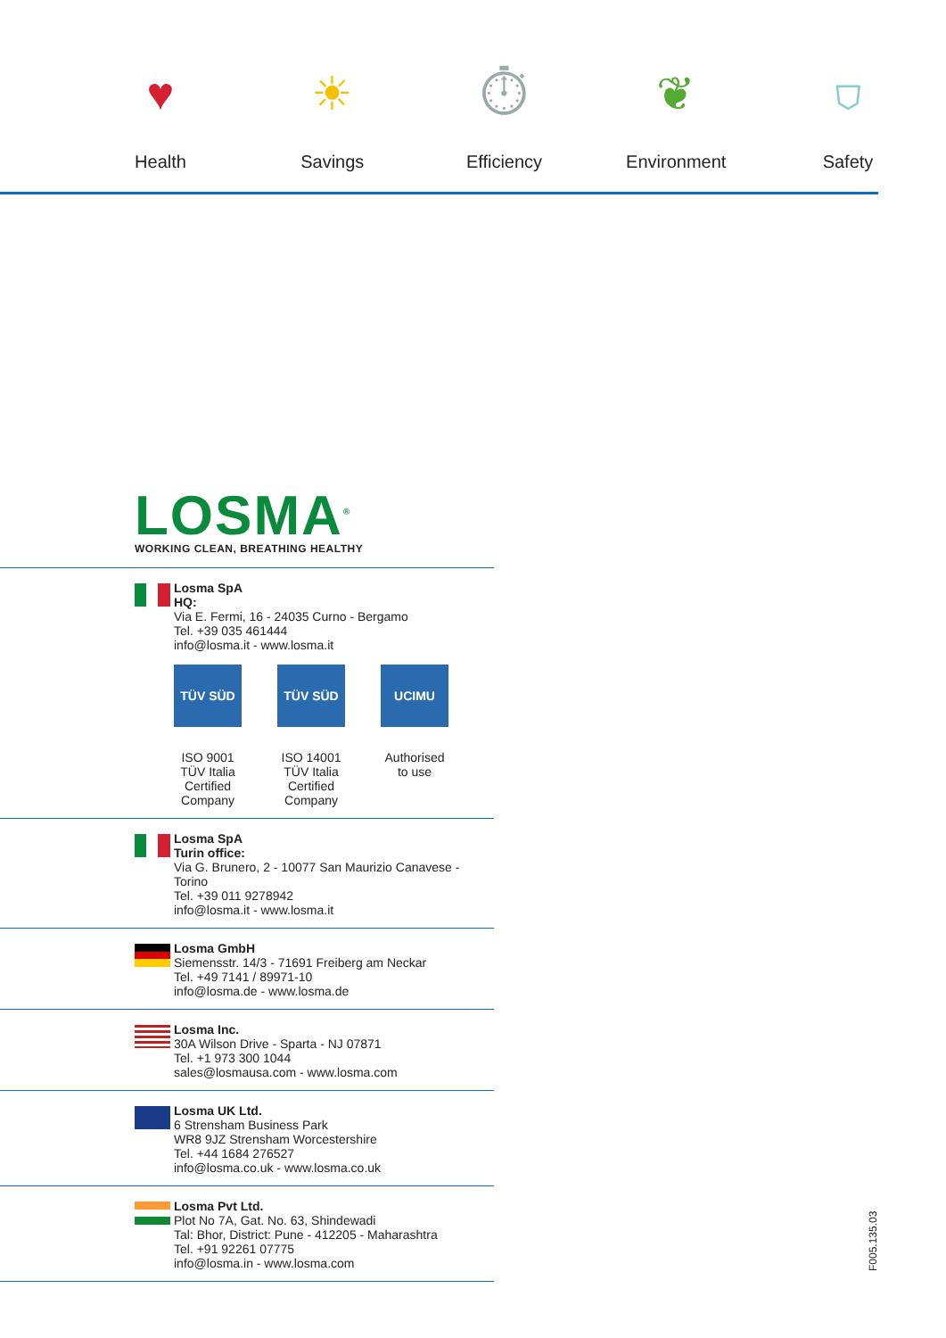♥
Health
☀
Savings
⏱
Efficiency
❦
Environment
⛉
Safety
LOSMA<sup>®</sup>
WORKING CLEAN, BREATHING HEALTHY
Losma SpA
HQ:
Via E. Fermi, 16 - 24035 Curno - Bergamo
Tel. +39 035 461444
info@losma.it - www.losma.it
TÜV SÜD
ISO 9001 TÜV Italia Certified Company
TÜV SÜD
ISO 14001 TÜV Italia Certified Company
UCIMU
Authorised to use
Losma SpA
Turin office:
Via G. Brunero, 2 - 10077 San Maurizio Canavese - Torino
Tel. +39 011 9278942
info@losma.it - www.losma.it
Losma GmbH
Siemensstr. 14/3 - 71691 Freiberg am Neckar
Tel. +49 7141 / 89971-10
info@losma.de - www.losma.de
Losma Inc.
30A Wilson Drive - Sparta - NJ 07871
Tel. +1 973 300 1044
sales@losmausa.com - www.losma.com
Losma UK Ltd.
6 Strensham Business Park
WR8 9JZ Strensham Worcestershire
Tel. +44 1684 276527
info@losma.co.uk - www.losma.co.uk
Losma Pvt Ltd.
Plot No 7A, Gat. No. 63, Shindewadi
Tal: Bhor, District: Pune - 412205 - Maharashtra
Tel. +91 92261 07775
info@losma.in - www.losma.com
F005.135.03